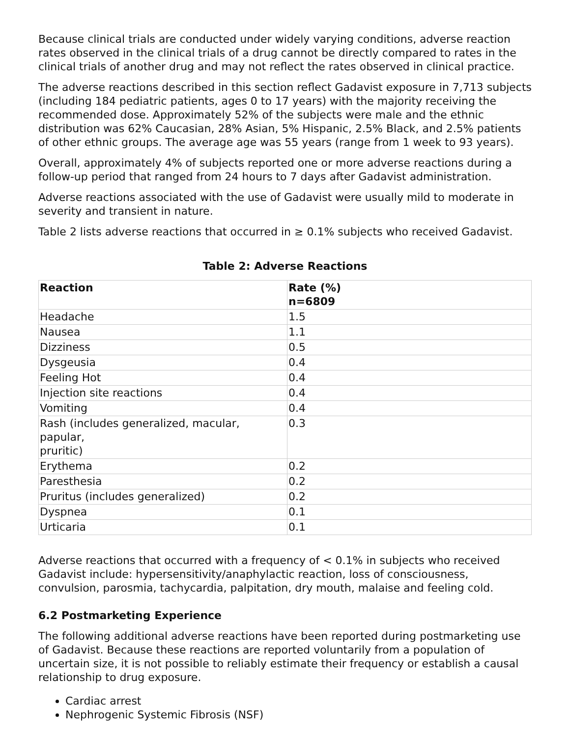Because clinical trials are conducted under widely varying conditions, adverse reaction rates observed in the clinical trials of a drug cannot be directly compared to rates in the clinical trials of another drug and may not reflect the rates observed in clinical practice.
The adverse reactions described in this section reflect Gadavist exposure in 7,713 subjects (including 184 pediatric patients, ages 0 to 17 years) with the majority receiving the recommended dose. Approximately 52% of the subjects were male and the ethnic distribution was 62% Caucasian, 28% Asian, 5% Hispanic, 2.5% Black, and 2.5% patients of other ethnic groups. The average age was 55 years (range from 1 week to 93 years).
Overall, approximately 4% of subjects reported one or more adverse reactions during a follow-up period that ranged from 24 hours to 7 days after Gadavist administration.
Adverse reactions associated with the use of Gadavist were usually mild to moderate in severity and transient in nature.
Table 2 lists adverse reactions that occurred in ≥ 0.1% subjects who received Gadavist.
Table 2: Adverse Reactions
| Reaction | Rate (%) n=6809 |
| --- | --- |
| Headache | 1.5 |
| Nausea | 1.1 |
| Dizziness | 0.5 |
| Dysgeusia | 0.4 |
| Feeling Hot | 0.4 |
| Injection site reactions | 0.4 |
| Vomiting | 0.4 |
| Rash (includes generalized, macular, papular, pruritic) | 0.3 |
| Erythema | 0.2 |
| Paresthesia | 0.2 |
| Pruritus (includes generalized) | 0.2 |
| Dyspnea | 0.1 |
| Urticaria | 0.1 |
Adverse reactions that occurred with a frequency of < 0.1% in subjects who received Gadavist include: hypersensitivity/anaphylactic reaction, loss of consciousness, convulsion, parosmia, tachycardia, palpitation, dry mouth, malaise and feeling cold.
6.2 Postmarketing Experience
The following additional adverse reactions have been reported during postmarketing use of Gadavist. Because these reactions are reported voluntarily from a population of uncertain size, it is not possible to reliably estimate their frequency or establish a causal relationship to drug exposure.
Cardiac arrest
Nephrogenic Systemic Fibrosis (NSF)